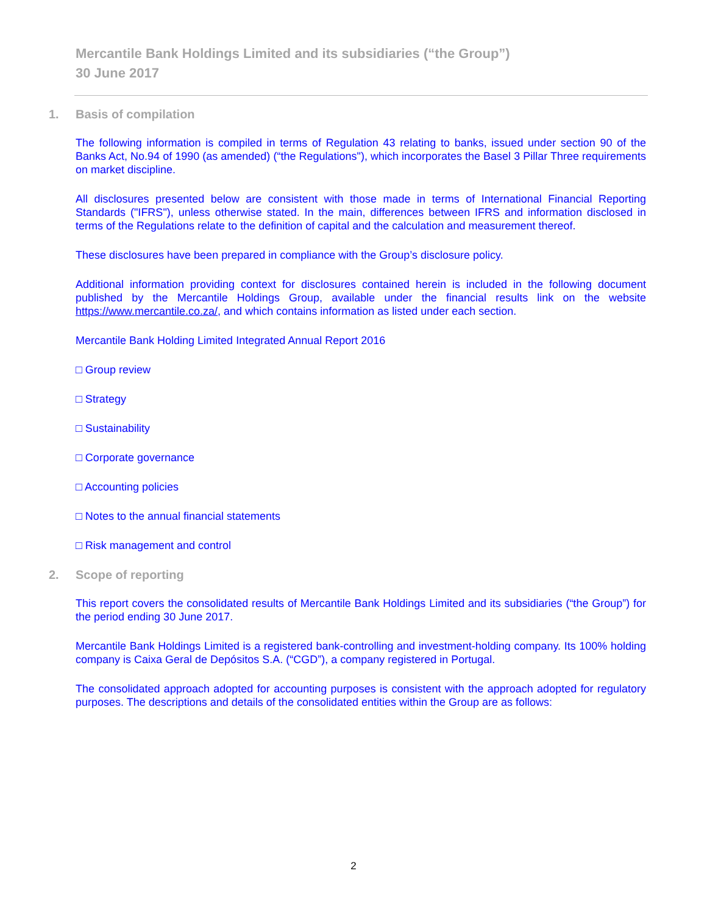Mercantile Bank Holdings Limited and its subsidiaries (“the Group”)
30 June 2017
1. Basis of compilation
The following information is compiled in terms of Regulation 43 relating to banks, issued under section 90 of the Banks Act, No.94 of 1990 (as amended) (“the Regulations"), which incorporates the Basel 3 Pillar Three requirements on market discipline.
All disclosures presented below are consistent with those made in terms of International Financial Reporting Standards ("IFRS"), unless otherwise stated. In the main, differences between IFRS and information disclosed in terms of the Regulations relate to the definition of capital and the calculation and measurement thereof.
These disclosures have been prepared in compliance with the Group’s disclosure policy.
Additional information providing context for disclosures contained herein is included in the following document published by the Mercantile Holdings Group, available under the financial results link on the website https://www.mercantile.co.za/, and which contains information as listed under each section.
Mercantile Bank Holding Limited Integrated Annual Report 2016
□ Group review
□ Strategy
□ Sustainability
□ Corporate governance
□ Accounting policies
□ Notes to the annual financial statements
□ Risk management and control
2. Scope of reporting
This report covers the consolidated results of Mercantile Bank Holdings Limited and its subsidiaries (“the Group”) for the period ending 30 June 2017.
Mercantile Bank Holdings Limited is a registered bank-controlling and investment-holding company. Its 100% holding company is Caixa Geral de Depósitos S.A. (“CGD”), a company registered in Portugal.
The consolidated approach adopted for accounting purposes is consistent with the approach adopted for regulatory purposes. The descriptions and details of the consolidated entities within the Group are as follows:
2